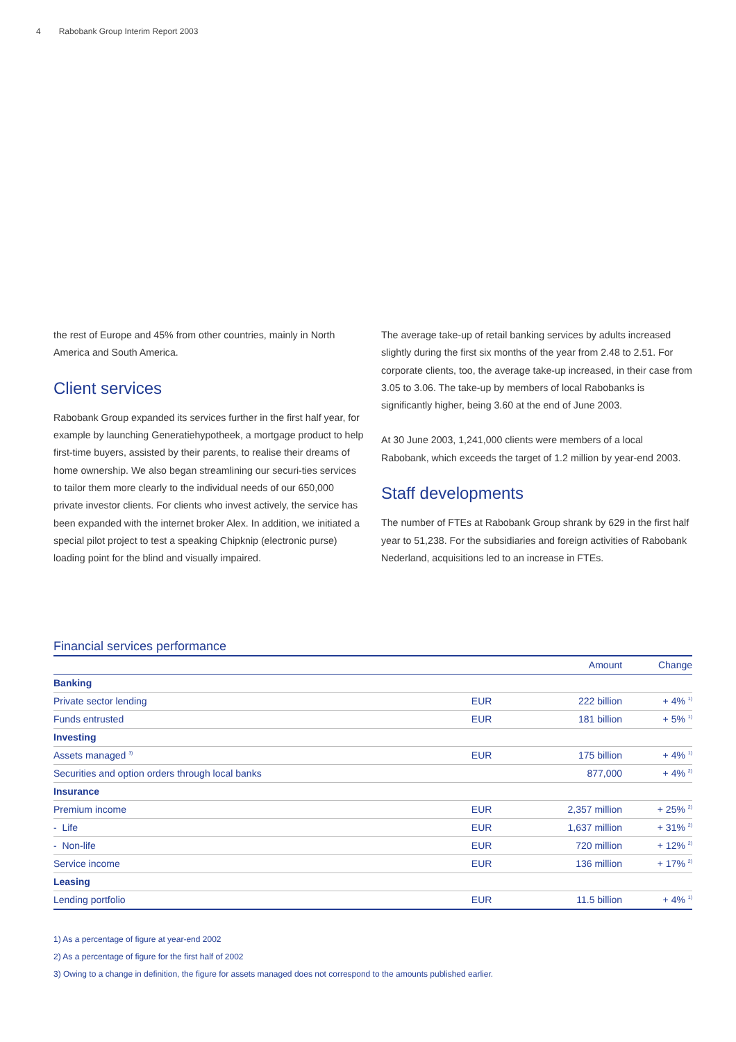4 Rabobank Group Interim Report 2003
the rest of Europe and 45% from other countries, mainly in North America and South America.
Client services
Rabobank Group expanded its services further in the first half year, for example by launching Generatiehypotheek, a mortgage product to help first-time buyers, assisted by their parents, to realise their dreams of home ownership. We also began streamlining our securi-ties services to tailor them more clearly to the individual needs of our 650,000 private investor clients. For clients who invest actively, the service has been expanded with the internet broker Alex. In addition, we initiated a special pilot project to test a speaking Chipknip (electronic purse) loading point for the blind and visually impaired.
The average take-up of retail banking services by adults increased slightly during the first six months of the year from 2.48 to 2.51. For corporate clients, too, the average take-up increased, in their case from 3.05 to 3.06. The take-up by members of local Rabobanks is significantly higher, being 3.60 at the end of June 2003.
At 30 June 2003, 1,241,000 clients were members of a local Rabobank, which exceeds the target of 1.2 million by year-end 2003.
Staff developments
The number of FTEs at Rabobank Group shrank by 629 in the first half year to 51,238. For the subsidiaries and foreign activities of Rabobank Nederland, acquisitions led to an increase in FTEs.
Financial services performance
| | | Amount | Change |
| --- | --- | --- | --- |
| Banking | | | |
| Private sector lending | EUR | 222 billion | + 4% <sup>1)</sup> |
| Funds entrusted | EUR | 181 billion | + 5% <sup>1)</sup> |
| Investing | | | |
| Assets managed <sup>3)</sup> | EUR | 175 billion | + 4% <sup>1)</sup> |
| Securities and option orders through local banks | | 877,000 | + 4% <sup>2)</sup> |
| Insurance | | | |
| Premium income | EUR | 2,357 million | + 25% <sup>2)</sup> |
| - Life | EUR | 1,637 million | + 31% <sup>2)</sup> |
| - Non-life | EUR | 720 million | + 12% <sup>2)</sup> |
| Service income | EUR | 136 million | + 17% <sup>2)</sup> |
| Leasing | | | |
| Lending portfolio | EUR | 11.5 billion | + 4% <sup>1)</sup> |
1) As a percentage of figure at year-end 2002
2) As a percentage of figure for the first half of 2002
3) Owing to a change in definition, the figure for assets managed does not correspond to the amounts published earlier.